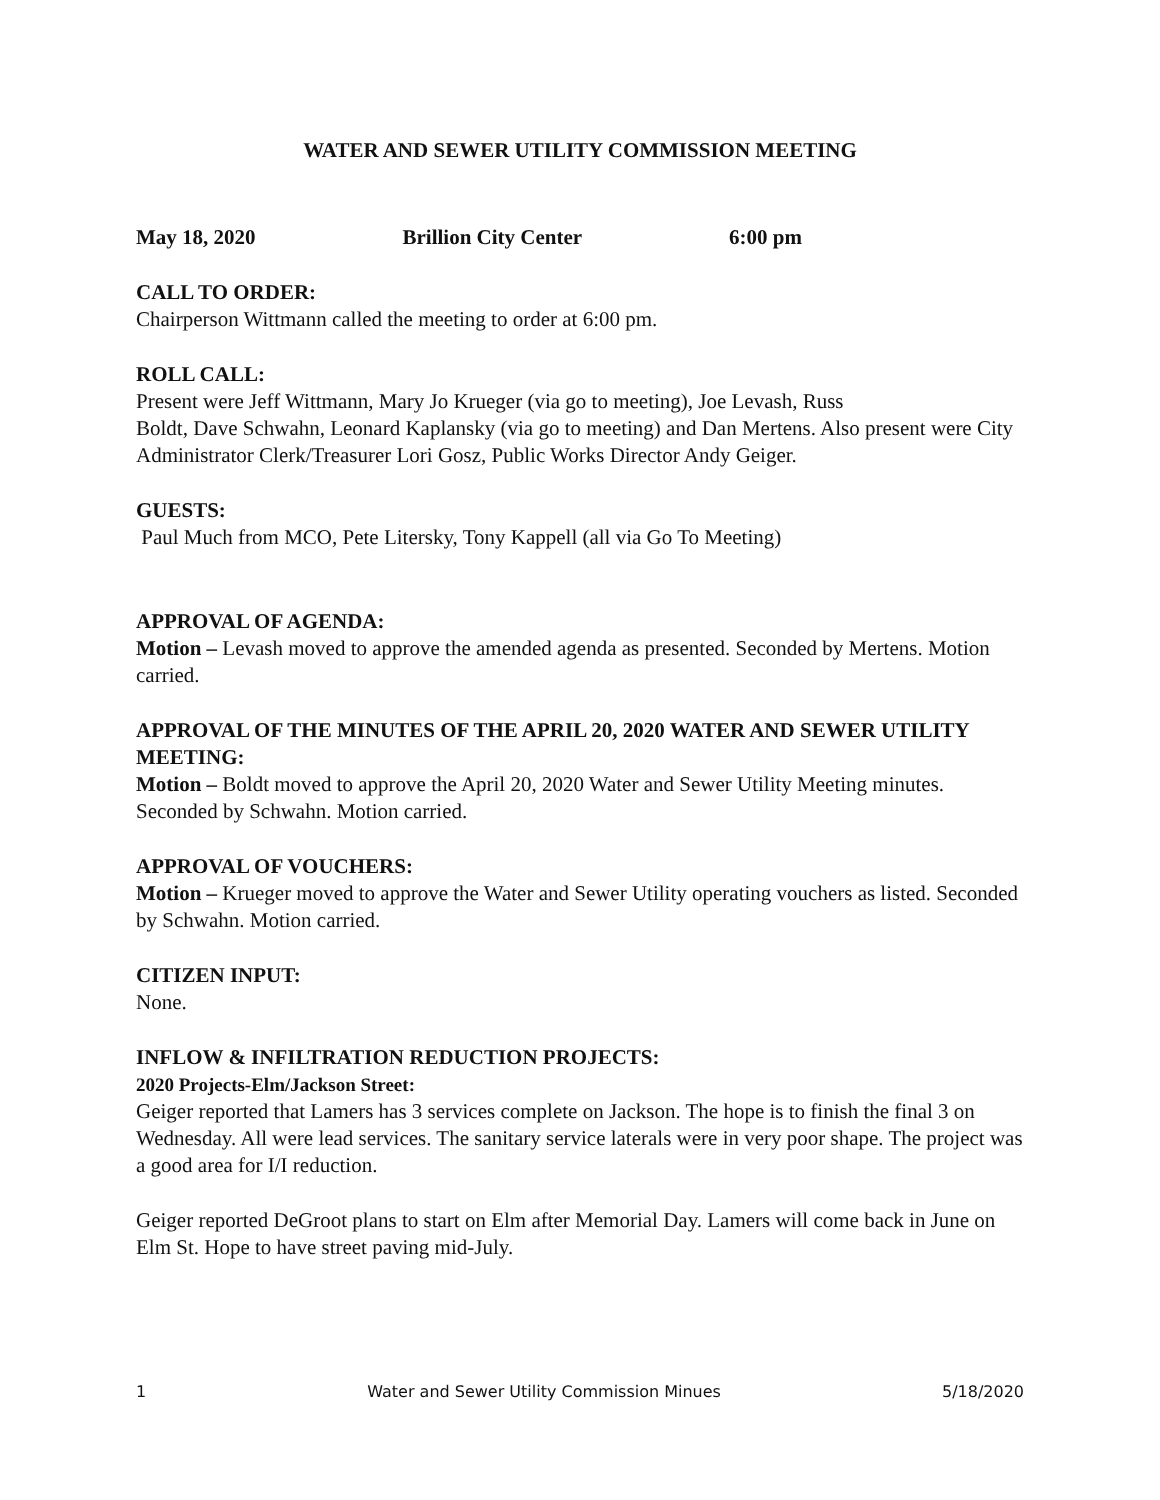WATER AND SEWER UTILITY COMMISSION MEETING
May 18, 2020 Brillion City Center 6:00 pm
CALL TO ORDER:
Chairperson Wittmann called the meeting to order at 6:00 pm.
ROLL CALL:
Present were Jeff Wittmann, Mary Jo Krueger (via go to meeting), Joe Levash, Russ
Boldt, Dave Schwahn, Leonard Kaplansky (via go to meeting) and Dan Mertens. Also present were City Administrator Clerk/Treasurer Lori Gosz, Public Works Director Andy Geiger.
GUESTS:
Paul Much from MCO, Pete Litersky, Tony Kappell (all via Go To Meeting)
APPROVAL OF AGENDA:
Motion – Levash moved to approve the amended agenda as presented. Seconded by Mertens. Motion carried.
APPROVAL OF THE MINUTES OF THE APRIL 20, 2020 WATER AND SEWER UTILITY MEETING:
Motion – Boldt moved to approve the April 20, 2020 Water and Sewer Utility Meeting minutes. Seconded by Schwahn. Motion carried.
APPROVAL OF VOUCHERS:
Motion – Krueger moved to approve the Water and Sewer Utility operating vouchers as listed. Seconded by Schwahn. Motion carried.
CITIZEN INPUT:
None.
INFLOW & INFILTRATION REDUCTION PROJECTS:
2020 Projects-Elm/Jackson Street:
Geiger reported that Lamers has 3 services complete on Jackson. The hope is to finish the final 3 on Wednesday. All were lead services. The sanitary service laterals were in very poor shape. The project was a good area for I/I reduction.
Geiger reported DeGroot plans to start on Elm after Memorial Day. Lamers will come back in June on Elm St. Hope to have street paving mid-July.
1 Water and Sewer Utility Commission Minues 5/18/2020